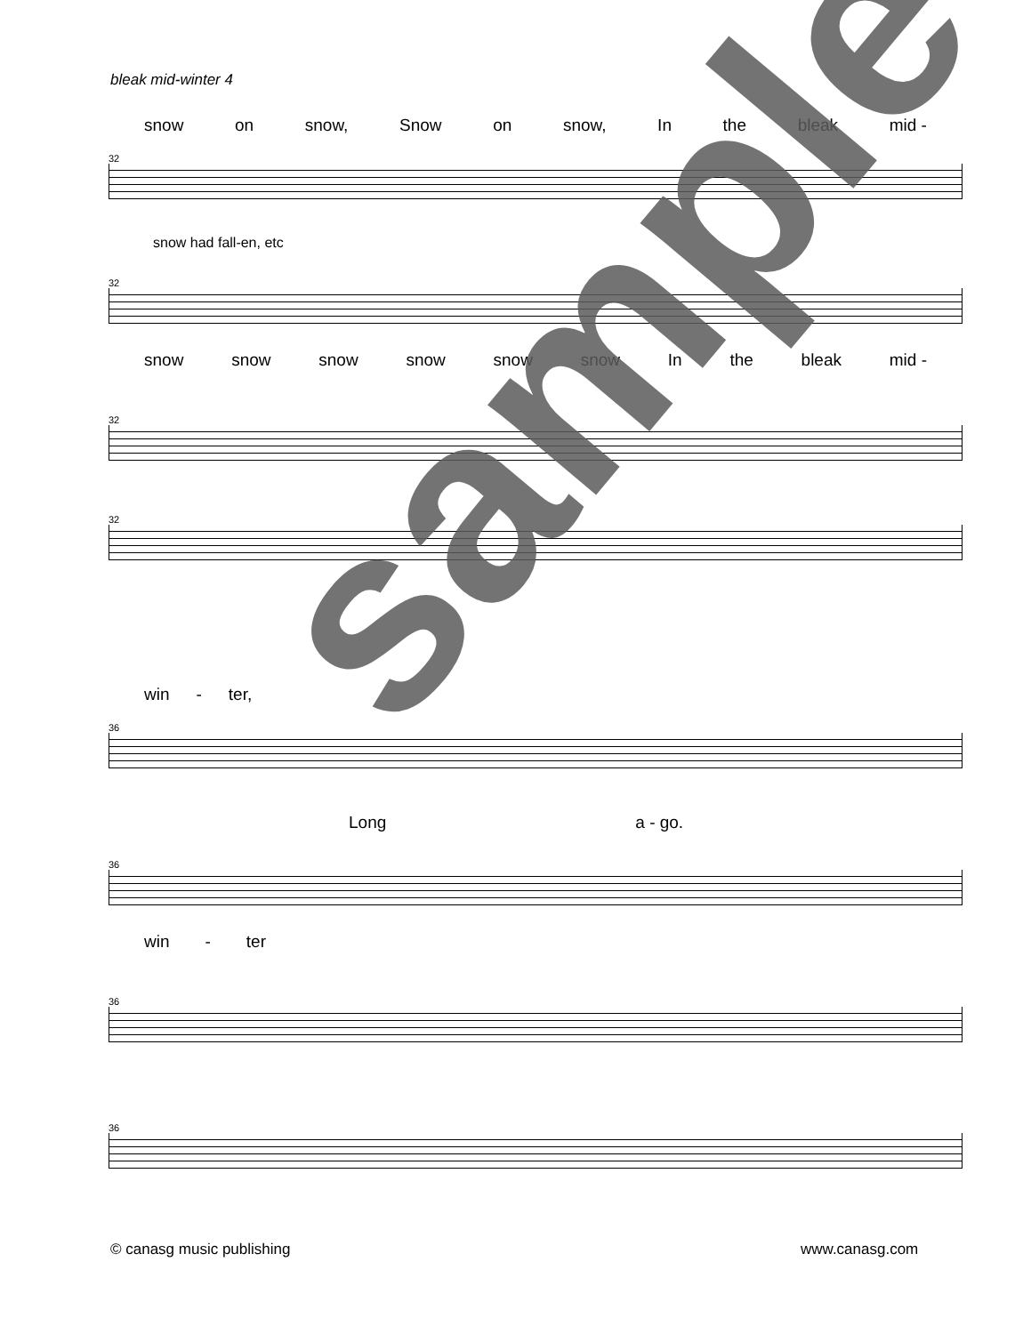bleak mid-winter 4
snow on snow, Snow on snow, In the bleak mid -
32
snow had fall-en, etc
32
snow snow snow snow snow snow In the bleak mid -
32
32
win - ter,
36
Long a - go.
36
win - ter
36
36
sample
© canasg music publishing www.canasg.com